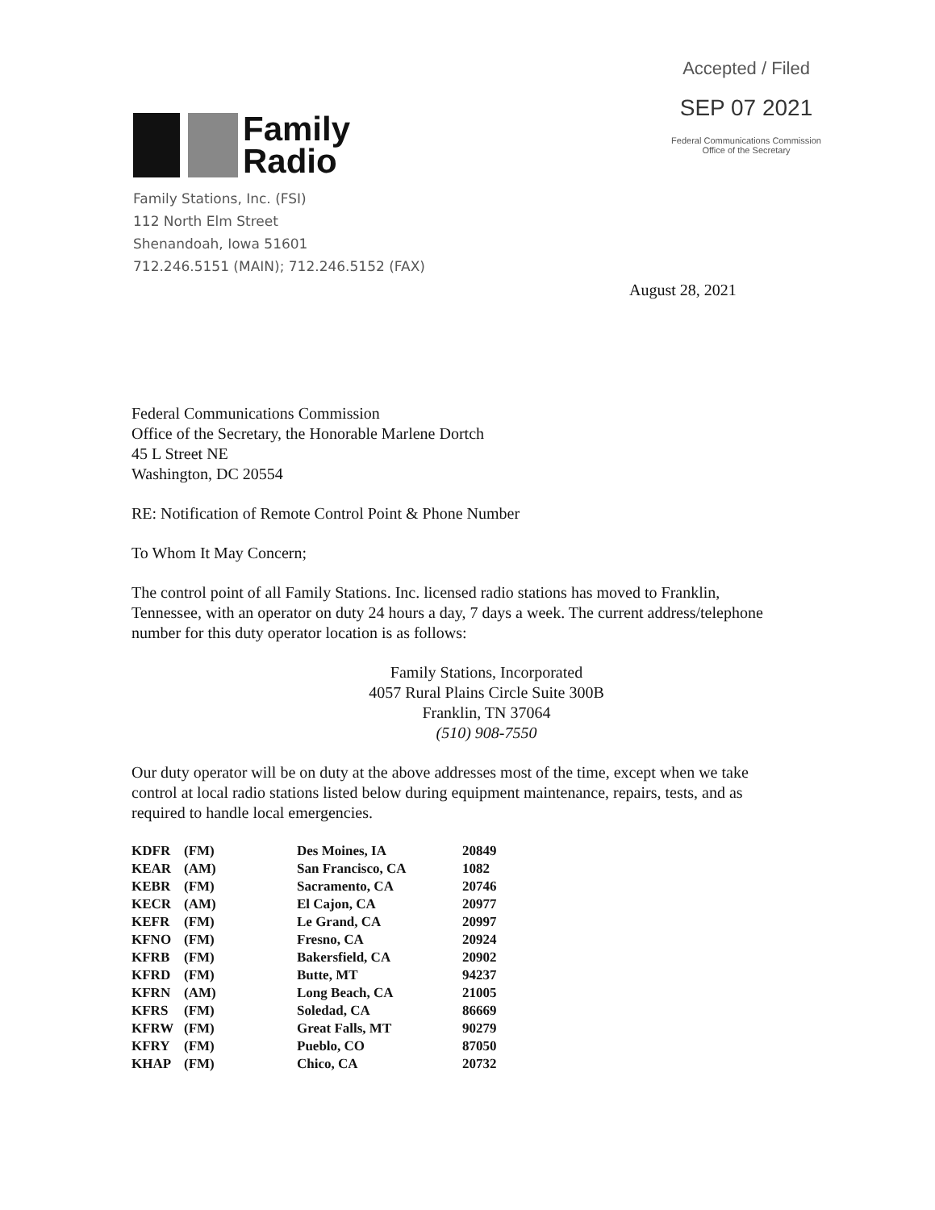Accepted / Filed
SEP 07 2021
Federal Communications Commission
Office of the Secretary
Family
Radio
Family Stations, Inc. (FSI)
112 North Elm Street
Shenandoah, Iowa 51601
712.246.5151 (MAIN); 712.246.5152 (FAX)
August 28, 2021
Federal Communications Commission
Office of the Secretary, the Honorable Marlene Dortch
45 L Street NE
Washington, DC 20554
RE: Notification of Remote Control Point & Phone Number
To Whom It May Concern;
The control point of all Family Stations. Inc. licensed radio stations has moved to Franklin, Tennessee, with an operator on duty 24 hours a day, 7 days a week. The current address/telephone number for this duty operator location is as follows:
Family Stations, Incorporated
4057 Rural Plains Circle Suite 300B
Franklin, TN 37064
(510) 908-7550
Our duty operator will be on duty at the above addresses most of the time, except when we take control at local radio stations listed below during equipment maintenance, repairs, tests, and as required to handle local emergencies.
| KDFR | (FM) | Des Moines, IA | 20849 |
| KEAR | (AM) | San Francisco, CA | 1082 |
| KEBR | (FM) | Sacramento, CA | 20746 |
| KECR | (AM) | El Cajon, CA | 20977 |
| KEFR | (FM) | Le Grand, CA | 20997 |
| KFNO | (FM) | Fresno, CA | 20924 |
| KFRB | (FM) | Bakersfield, CA | 20902 |
| KFRD | (FM) | Butte, MT | 94237 |
| KFRN | (AM) | Long Beach, CA | 21005 |
| KFRS | (FM) | Soledad, CA | 86669 |
| KFRW | (FM) | Great Falls, MT | 90279 |
| KFRY | (FM) | Pueblo, CO | 87050 |
| KHAP | (FM) | Chico, CA | 20732 |